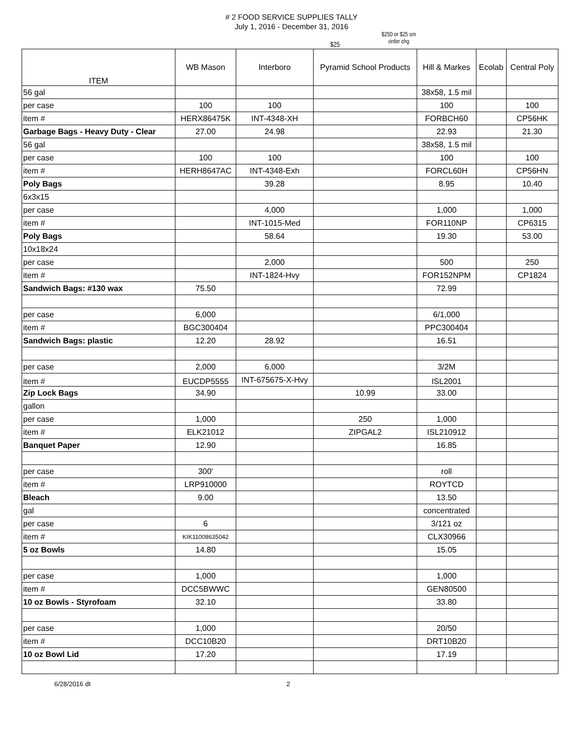# 2 FOOD SERVICE SUPPLIES TALLY
July 1, 2016 - December 31, 2016
$25
$250 or $25 sm
order chg
| ITEM | WB Mason | Interboro | Pyramid School Products | Hill & Markes | Ecolab | Central Poly |
| --- | --- | --- | --- | --- | --- | --- |
| 56 gal | | | | 38x58, 1.5 mil | | |
| per case | 100 | 100 | | 100 | | 100 |
| item # | HERX86475K | INT-4348-XH | | FORBCH60 | | CP56HK |
| Garbage Bags - Heavy Duty - Clear | 27.00 | 24.98 | | 22.93 | | 21.30 |
| 56 gal | | | | 38x58, 1.5 mil | | |
| per case | 100 | 100 | | 100 | | 100 |
| item # | HERH8647AC | INT-4348-Exh | | FORCL60H | | CP56HN |
| Poly Bags | | 39.28 | | 8.95 | | 10.40 |
| 6x3x15 | | | | | | |
| per case | | 4,000 | | 1,000 | | 1,000 |
| item # | | INT-1015-Med | | FOR110NP | | CP6315 |
| Poly Bags | | 58.64 | | 19.30 | | 53.00 |
| 10x18x24 | | | | | | |
| per case | | 2,000 | | 500 | | 250 |
| item # | | INT-1824-Hvy | | FOR152NPM | | CP1824 |
| Sandwich Bags: #130 wax | 75.50 | | | 72.99 | | |
| per case | 6,000 | | | 6/1,000 | | |
| item # | BGC300404 | | | PPC300404 | | |
| Sandwich Bags: plastic | 12.20 | 28.92 | | 16.51 | | |
| per case | 2,000 | 6,000 | | 3/2M | | |
| item # | EUCDP5555 | INT-675675-X-Hvy | | ISL2001 | | |
| Zip Lock Bags | 34.90 | | 10.99 | 33.00 | | |
| gallon | | | | | | |
| per case | 1,000 | | 250 | 1,000 | | |
| item # | ELK21012 | | ZIPGAL2 | ISL210912 | | |
| Banquet Paper | 12.90 | | | 16.85 | | |
| per case | 300' | | | roll | | |
| item # | LRP910000 | | | ROYTCD | | |
| Bleach | 9.00 | | | 13.50 | | |
| gal | | | | concentrated | | |
| per case | 6 | | | 3/121 oz | | |
| item # | KIK11008635042 | | | CLX30966 | | |
| 5 oz Bowls | 14.80 | | | 15.05 | | |
| per case | 1,000 | | | 1,000 | | |
| item # | DCC5BWWC | | | GEN80500 | | |
| 10 oz Bowls - Styrofoam | 32.10 | | | 33.80 | | |
| per case | 1,000 | | | 20/50 | | |
| item # | DCC10B20 | | | DRT10B20 | | |
| 10 oz Bowl Lid | 17.20 | | | 17.19 | | |
6/28/2016 dt 2